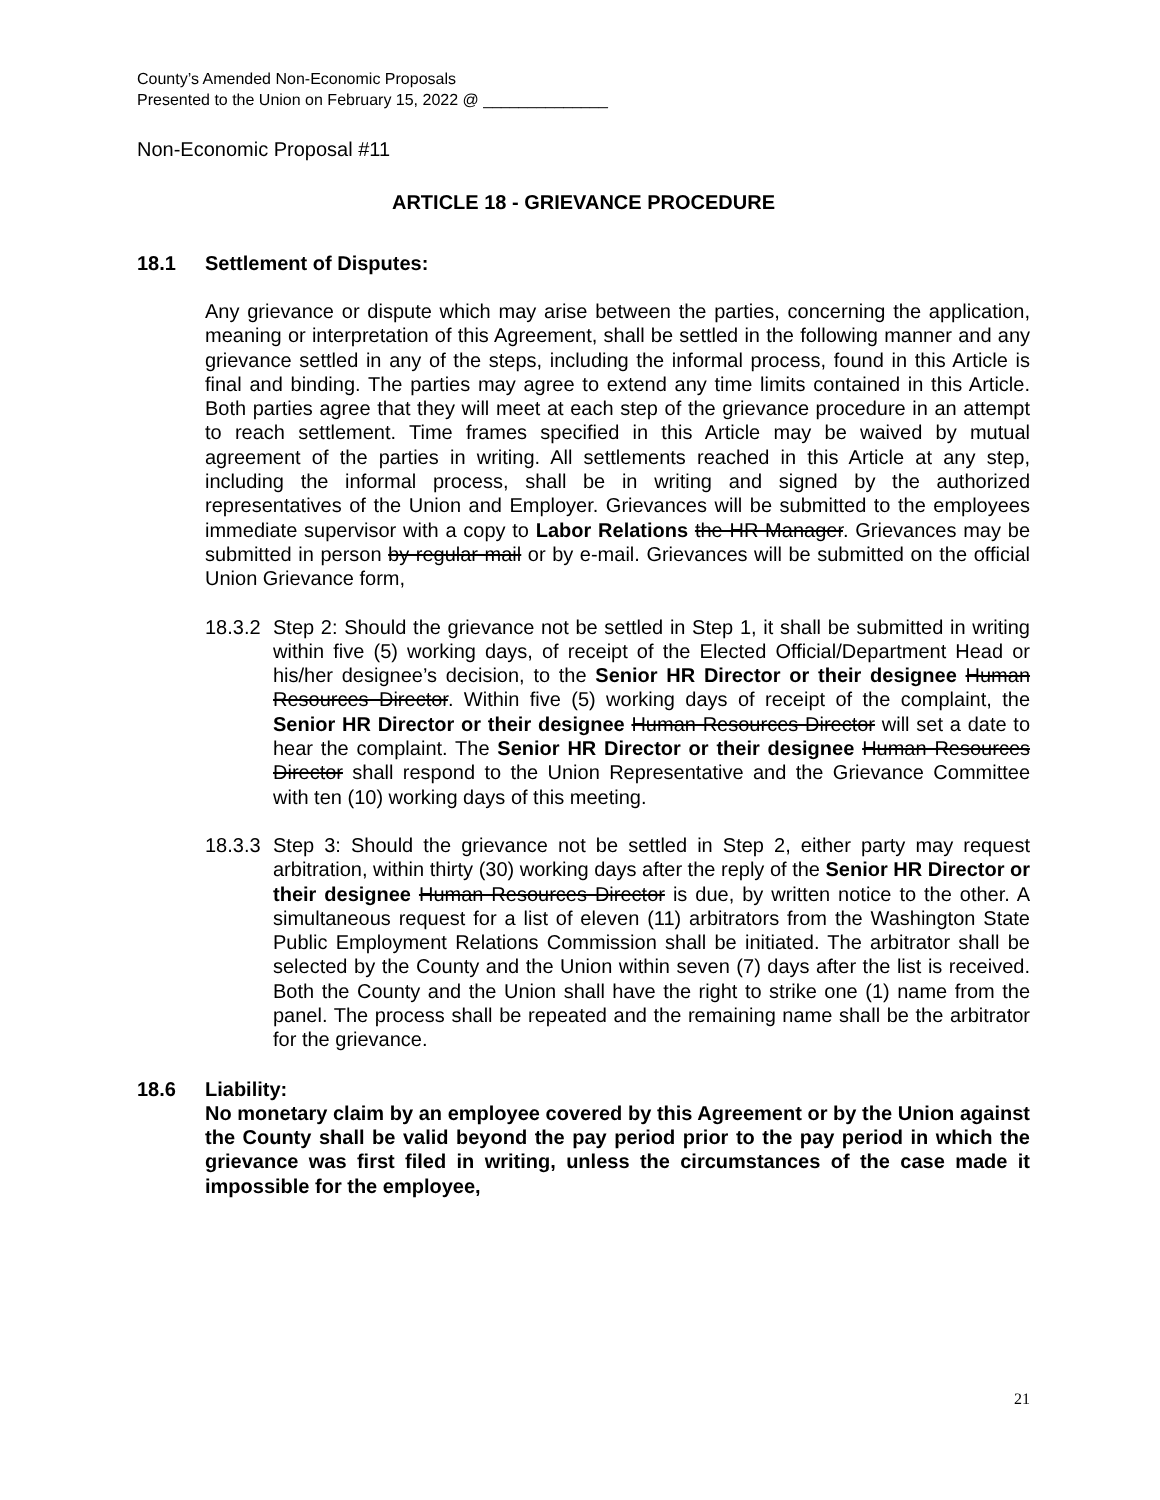County’s Amended Non-Economic Proposals
Presented to the Union on February 15, 2022 @ ______________
Non-Economic Proposal #11
ARTICLE 18 - GRIEVANCE PROCEDURE
18.1 Settlement of Disputes:
Any grievance or dispute which may arise between the parties, concerning the application, meaning or interpretation of this Agreement, shall be settled in the following manner and any grievance settled in any of the steps, including the informal process, found in this Article is final and binding. The parties may agree to extend any time limits contained in this Article. Both parties agree that they will meet at each step of the grievance procedure in an attempt to reach settlement. Time frames specified in this Article may be waived by mutual agreement of the parties in writing. All settlements reached in this Article at any step, including the informal process, shall be in writing and signed by the authorized representatives of the Union and Employer. Grievances will be submitted to the employees immediate supervisor with a copy to Labor Relations the HR Manager. Grievances may be submitted in person by regular mail or by e-mail. Grievances will be submitted on the official Union Grievance form,
18.3.2
Step 2: Should the grievance not be settled in Step 1, it shall be submitted in writing within five (5) working days, of receipt of the Elected Official/Department Head or his/her designee’s decision, to the Senior HR Director or their designee Human Resources Director. Within five (5) working days of receipt of the complaint, the Senior HR Director or their designee Human Resources Director will set a date to hear the complaint. The Senior HR Director or their designee Human Resources Director shall respond to the Union Representative and the Grievance Committee with ten (10) working days of this meeting.
18.3.3
Step 3: Should the grievance not be settled in Step 2, either party may request arbitration, within thirty (30) working days after the reply of the Senior HR Director or their designee Human Resources Director is due, by written notice to the other. A simultaneous request for a list of eleven (11) arbitrators from the Washington State Public Employment Relations Commission shall be initiated. The arbitrator shall be selected by the County and the Union within seven (7) days after the list is received. Both the County and the Union shall have the right to strike one (1) name from the panel. The process shall be repeated and the remaining name shall be the arbitrator for the grievance.
18.6 Liability:
No monetary claim by an employee covered by this Agreement or by the Union against the County shall be valid beyond the pay period prior to the pay period in which the grievance was first filed in writing, unless the circumstances of the case made it impossible for the employee,
21